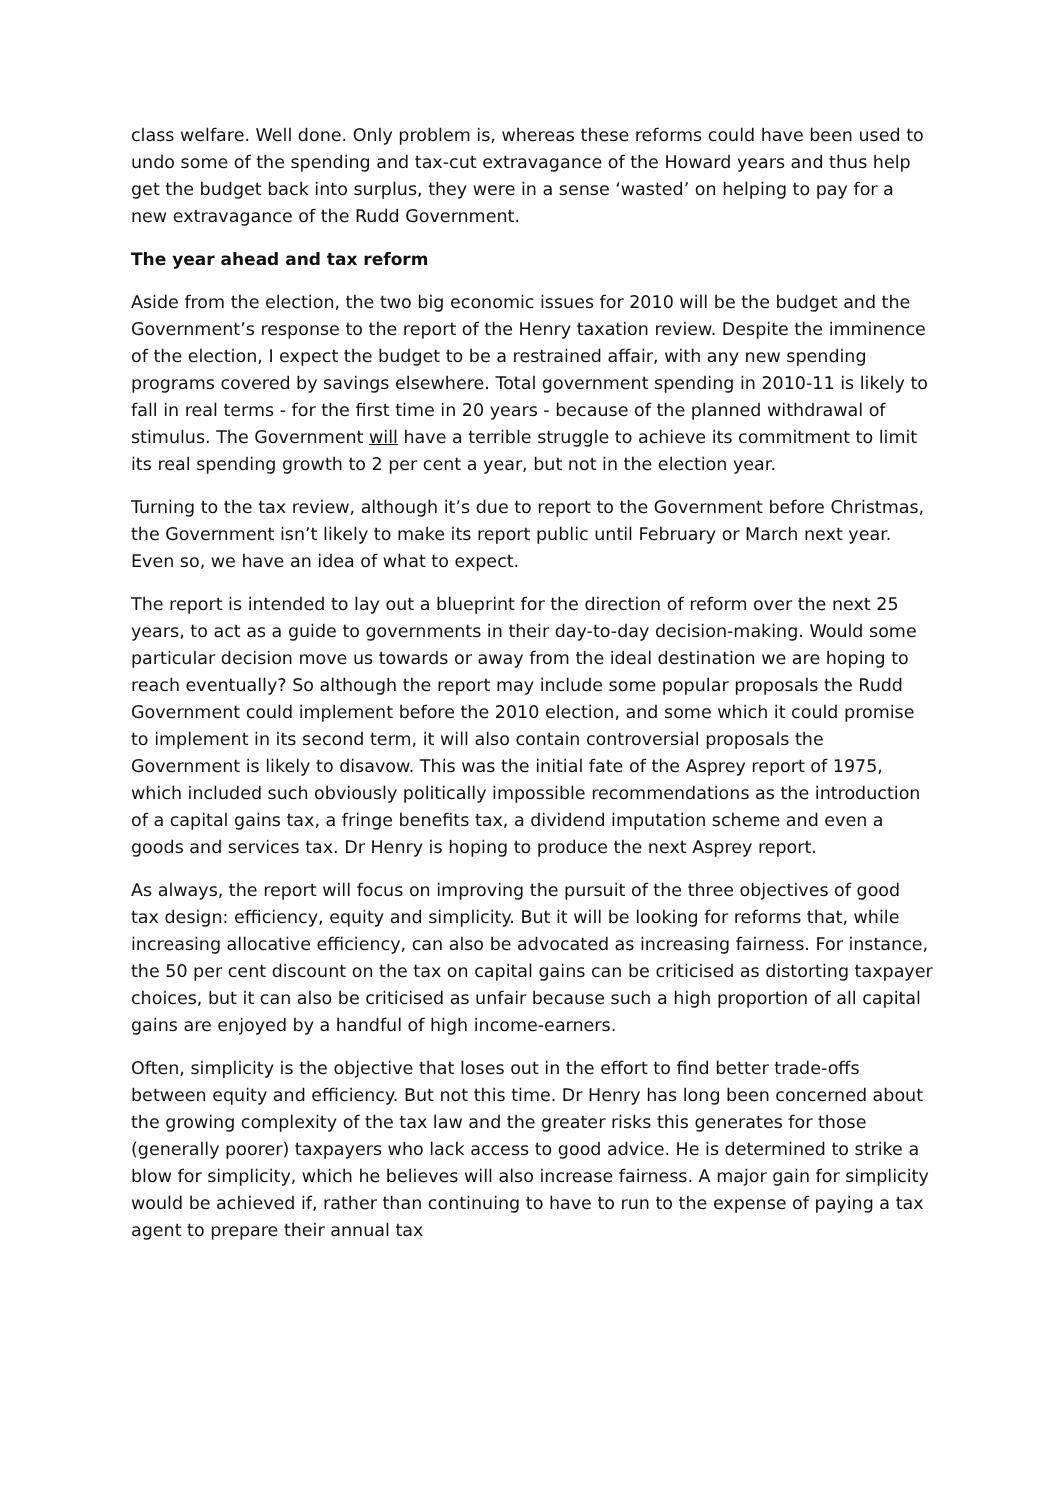class welfare. Well done. Only problem is, whereas these reforms could have been used to undo some of the spending and tax-cut extravagance of the Howard years and thus help get the budget back into surplus, they were in a sense ‘wasted’ on helping to pay for a new extravagance of the Rudd Government.
The year ahead and tax reform
Aside from the election, the two big economic issues for 2010 will be the budget and the Government’s response to the report of the Henry taxation review. Despite the imminence of the election, I expect the budget to be a restrained affair, with any new spending programs covered by savings elsewhere. Total government spending in 2010-11 is likely to fall in real terms - for the first time in 20 years - because of the planned withdrawal of stimulus. The Government will have a terrible struggle to achieve its commitment to limit its real spending growth to 2 per cent a year, but not in the election year.
Turning to the tax review, although it’s due to report to the Government before Christmas, the Government isn’t likely to make its report public until February or March next year. Even so, we have an idea of what to expect.
The report is intended to lay out a blueprint for the direction of reform over the next 25 years, to act as a guide to governments in their day-to-day decision-making. Would some particular decision move us towards or away from the ideal destination we are hoping to reach eventually? So although the report may include some popular proposals the Rudd Government could implement before the 2010 election, and some which it could promise to implement in its second term, it will also contain controversial proposals the Government is likely to disavow. This was the initial fate of the Asprey report of 1975, which included such obviously politically impossible recommendations as the introduction of a capital gains tax, a fringe benefits tax, a dividend imputation scheme and even a goods and services tax. Dr Henry is hoping to produce the next Asprey report.
As always, the report will focus on improving the pursuit of the three objectives of good tax design: efficiency, equity and simplicity. But it will be looking for reforms that, while increasing allocative efficiency, can also be advocated as increasing fairness. For instance, the 50 per cent discount on the tax on capital gains can be criticised as distorting taxpayer choices, but it can also be criticised as unfair because such a high proportion of all capital gains are enjoyed by a handful of high income-earners.
Often, simplicity is the objective that loses out in the effort to find better trade-offs between equity and efficiency. But not this time. Dr Henry has long been concerned about the growing complexity of the tax law and the greater risks this generates for those (generally poorer) taxpayers who lack access to good advice. He is determined to strike a blow for simplicity, which he believes will also increase fairness. A major gain for simplicity would be achieved if, rather than continuing to have to run to the expense of paying a tax agent to prepare their annual tax